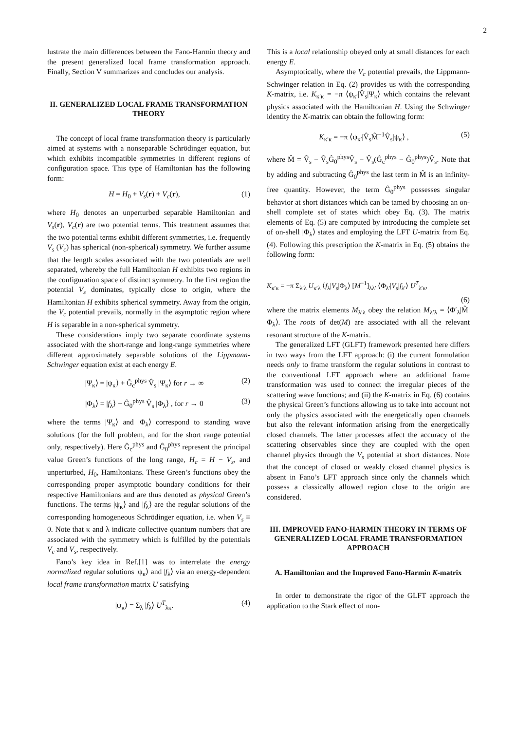2
lustrate the main differences between the Fano-Harmin theory and the present generalized local frame transformation approach. Finally, Section V summarizes and concludes our analysis.
II. GENERALIZED LOCAL FRAME TRANSFORMATION THEORY
The concept of local frame transformation theory is particularly aimed at systems with a nonseparable Schrödinger equation, but which exhibits incompatible symmetries in different regions of configuration space. This type of Hamiltonian has the following form:
H = H<sub>0</sub> + V<sub>s</sub>(r) + V<sub>c</sub>(r), (1)
where H<sub>0</sub> denotes an unperturbed separable Hamiltonian and V<sub>s</sub>(r), V<sub>c</sub>(r) are two potential terms. This treatment assumes that the two potential terms exhibit different symmetries, i.e. frequently V<sub>s</sub> (V<sub>c</sub>) has spherical (non-spherical) symmetry. We further assume that the length scales associated with the two potentials are well separated, whereby the full Hamiltonian H exhibits two regions in the configuration space of distinct symmetry. In the first region the potential V<sub>s</sub> dominates, typically close to origin, where the Hamiltonian H exhibits spherical symmetry. Away from the origin, the V<sub>c</sub> potential prevails, normally in the asymptotic region where H is separable in a non-spherical symmetry.
These considerations imply two separate coordinate systems associated with the short-range and long-range symmetries where different approximately separable solutions of the Lippmann-Schwinger equation exist at each energy E.
|Ψ<sub>κ</sub>⟩ = |ψ<sub>κ</sub>⟩ + Ĝ<sub>c</sub><sup>phys</sup> V̂<sub>s</sub> |Ψ<sub>κ</sub>⟩ for r → ∞ (2)
|Φ<sub>λ</sub>⟩ = |f<sub>λ</sub>⟩ + Ĝ<sub>0</sub><sup>phys</sup> V̂<sub>s</sub> |Φ<sub>λ</sub>⟩ , for r → 0 (3)
where the terms |Ψ<sub>κ</sub>⟩ and |Φ<sub>λ</sub>⟩ correspond to standing wave solutions (for the full problem, and for the short range potential only, respectively). Here Ĝ<sub>c</sub><sup>phys</sup> and Ĝ<sub>0</sub><sup>phys</sup> represent the principal value Green’s functions of the long range, H<sub>c</sub> = H − V<sub>s</sub>, and unperturbed, H<sub>0</sub>, Hamiltonians. These Green’s functions obey the corresponding proper asymptotic boundary conditions for their respective Hamiltonians and are thus denoted as physical Green’s functions. The terms |ψ<sub>κ</sub>⟩ and |f<sub>λ</sub>⟩ are the regular solutions of the corresponding homogeneous Schrödinger equation, i.e. when V<sub>s</sub> ≡ 0. Note that κ and λ indicate collective quantum numbers that are associated with the symmetry which is fulfilled by the potentials V<sub>c</sub> and V<sub>s</sub>, respectively.
Fano’s key idea in Ref.[1] was to interrelate the energy normalized regular solutions |ψ<sub>κ</sub>⟩ and |f<sub>λ</sub>⟩ via an energy-dependent local frame transformation matrix U satisfying
|ψ<sub>κ</sub>⟩ = Σ<sub>λ</sub> |f<sub>λ</sub>⟩ U<sup>T</sup><sub>λκ</sub>. (4)
This is a local relationship obeyed only at small distances for each energy E.
Asymptotically, where the V<sub>c</sub> potential prevails, the Lippmann-Schwinger relation in Eq. (2) provides us with the corresponding K-matrix, i.e. K<sub>κ′κ</sub> = −π ⟨ψ<sub>κ′</sub>|V̂<sub>s</sub>|Ψ<sub>κ</sub>⟩ which contains the relevant physics associated with the Hamiltonian H. Using the Schwinger identity the K-matrix can obtain the following form:
K<sub>κ′κ</sub> = −π ⟨ψ<sub>κ′</sub>|V̂<sub>s</sub>M̂<sup>−1</sup>V̂<sub>s</sub>|ψ<sub>κ</sub>⟩ , (5)
where M̂ = V̂<sub>s</sub> − V̂<sub>s</sub>Ĝ<sub>0</sub><sup>phys</sup>V̂<sub>s</sub> − V̂<sub>s</sub>(Ĝ<sub>c</sub><sup>phys</sup> − Ĝ<sub>0</sub><sup>phys</sup>)V̂<sub>s</sub>. Note that by adding and subtracting Ĝ<sub>0</sub><sup>phys</sup> the last term in M̂ is an infinity-free quantity. However, the term Ĝ<sub>0</sub><sup>phys</sup> possesses singular behavior at short distances which can be tamed by choosing an on-shell complete set of states which obey Eq. (3). The matrix elements of Eq. (5) are computed by introducing the complete set of on-shell |Φ<sub>λ</sub>⟩ states and employing the LFT U-matrix from Eq. (4). Following this prescription the K-matrix in Eq. (5) obtains the following form:
K<sub>κ′κ</sub> = −π Σ<sub>λ′λ</sub> U<sub>κ′λ</sub> ⟨f<sub>λ</sub>|V<sub>s</sub>|Φ<sub>λ</sub>⟩ [M<sup>−1</sup>]<sub>λλ′</sub> ⟨Φ<sub>λ′</sub>|V<sub>s</sub>|f<sub>λ′</sub>⟩ U<sup>T</sup><sub>λ′κ</sub>,
(6)
where the matrix elements M<sub>λ′λ</sub> obey the relation M<sub>λ′λ</sub> = ⟨Φ′<sub>λ</sub>|M̂|Φ<sub>λ</sub>⟩. The roots of det(M) are associated with all the relevant resonant structure of the K-matrix.
The generalized LFT (GLFT) framework presented here differs in two ways from the LFT approach: (i) the current formulation needs only to frame transform the regular solutions in contrast to the conventional LFT approach where an additional frame transformation was used to connect the irregular pieces of the scattering wave functions; and (ii) the K-matrix in Eq. (6) contains the physical Green’s functions allowing us to take into account not only the physics associated with the energetically open channels but also the relevant information arising from the energetically closed channels. The latter processes affect the accuracy of the scattering observables since they are coupled with the open channel physics through the V<sub>s</sub> potential at short distances. Note that the concept of closed or weakly closed channel physics is absent in Fano’s LFT approach since only the channels which possess a classically allowed region close to the origin are considered.
III. IMPROVED FANO-HARMIN THEORY IN TERMS OF GENERALIZED LOCAL FRAME TRANSFORMATION APPROACH
A. Hamiltonian and the Improved Fano-Harmin K-matrix
In order to demonstrate the rigor of the GLFT approach the application to the Stark effect of non-